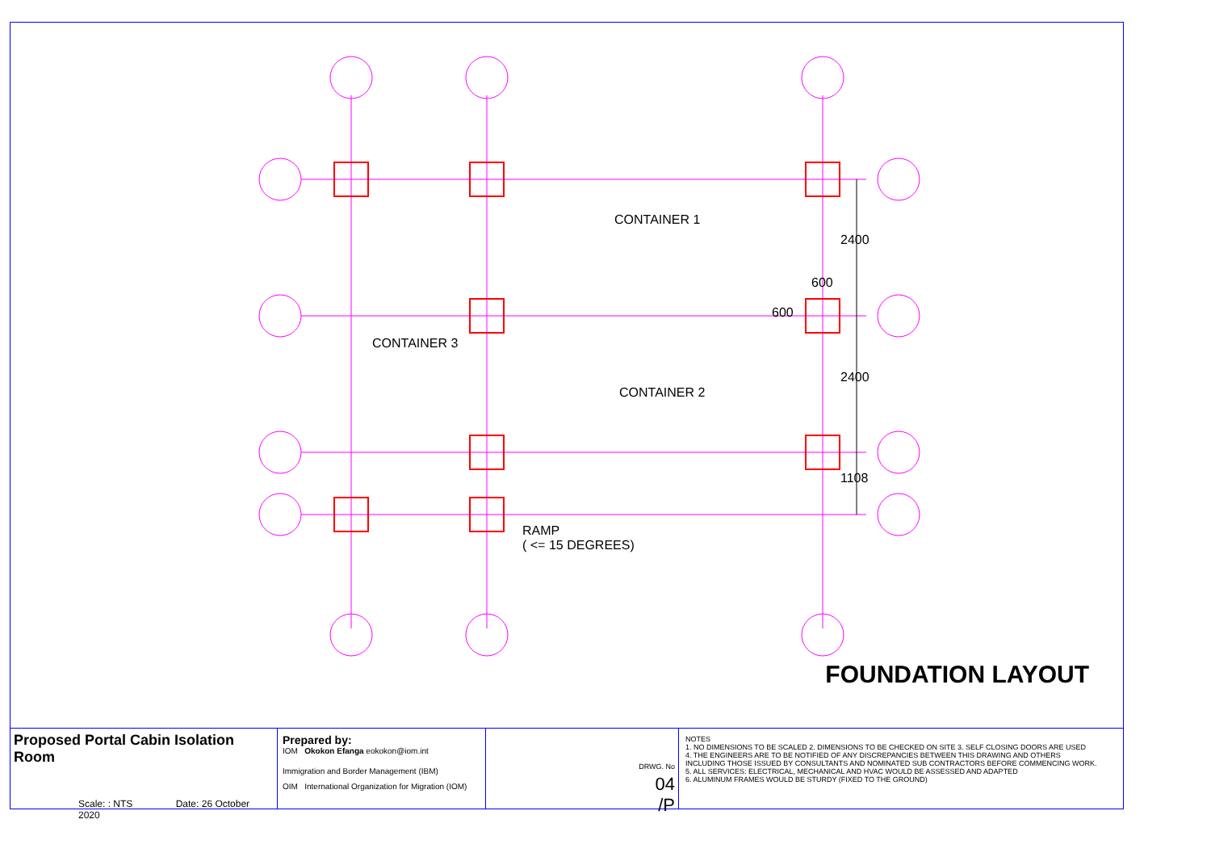CONTAINER 1
CONTAINER 3
CONTAINER 2
RAMP
( <= 15 DEGREES)
2400
600
600
2400
1108
FOUNDATION LAYOUT
Proposed Portal Cabin Isolation Room
Scale: : NTS Date: 26 October 2020
Prepared by:
IOM Okokon Efanga eokokon@iom.int
Immigration and Border Management (IBM)
OIM International Organization for Migration (IOM)
DRWG. No
04
/P
NOTES
1. NO DIMENSIONS TO BE SCALED 2. DIMENSIONS TO BE CHECKED ON SITE 3. SELF CLOSING DOORS ARE USED
4. THE ENGINEERS ARE TO BE NOTIFIED OF ANY DISCREPANCIES BETWEEN THIS DRAWING AND OTHERS
INCLUDING THOSE ISSUED BY CONSULTANTS AND NOMINATED SUB CONTRACTORS BEFORE COMMENCING WORK.
5. ALL SERVICES: ELECTRICAL, MECHANICAL AND HVAC WOULD BE ASSESSED AND ADAPTED
6. ALUMINUM FRAMES WOULD BE STURDY (FIXED TO THE GROUND)